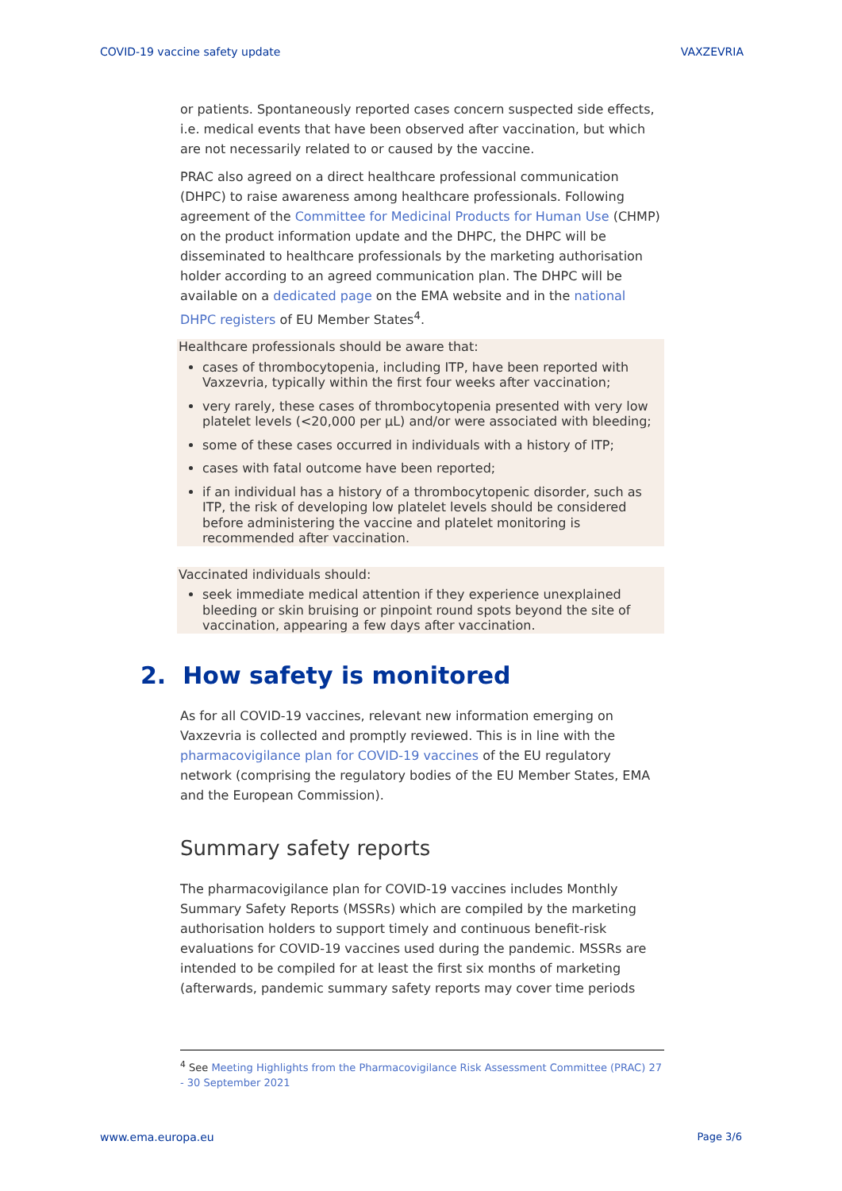COVID-19 vaccine safety update VAXZEVRIA
or patients. Spontaneously reported cases concern suspected side effects, i.e. medical events that have been observed after vaccination, but which are not necessarily related to or caused by the vaccine.
PRAC also agreed on a direct healthcare professional communication (DHPC) to raise awareness among healthcare professionals. Following agreement of the Committee for Medicinal Products for Human Use (CHMP) on the product information update and the DHPC, the DHPC will be disseminated to healthcare professionals by the marketing authorisation holder according to an agreed communication plan. The DHPC will be available on a dedicated page on the EMA website and in the national DHPC registers of EU Member States<sup>4</sup>.
Healthcare professionals should be aware that:
cases of thrombocytopenia, including ITP, have been reported with Vaxzevria, typically within the first four weeks after vaccination;
very rarely, these cases of thrombocytopenia presented with very low platelet levels (<20,000 per µL) and/or were associated with bleeding;
some of these cases occurred in individuals with a history of ITP;
cases with fatal outcome have been reported;
if an individual has a history of a thrombocytopenic disorder, such as ITP, the risk of developing low platelet levels should be considered before administering the vaccine and platelet monitoring is recommended after vaccination.
Vaccinated individuals should:
seek immediate medical attention if they experience unexplained bleeding or skin bruising or pinpoint round spots beyond the site of vaccination, appearing a few days after vaccination.
2. How safety is monitored
As for all COVID-19 vaccines, relevant new information emerging on Vaxzevria is collected and promptly reviewed. This is in line with the pharmacovigilance plan for COVID-19 vaccines of the EU regulatory network (comprising the regulatory bodies of the EU Member States, EMA and the European Commission).
Summary safety reports
The pharmacovigilance plan for COVID-19 vaccines includes Monthly Summary Safety Reports (MSSRs) which are compiled by the marketing authorisation holders to support timely and continuous benefit-risk evaluations for COVID-19 vaccines used during the pandemic. MSSRs are intended to be compiled for at least the first six months of marketing (afterwards, pandemic summary safety reports may cover time periods
<sup>4</sup> See Meeting Highlights from the Pharmacovigilance Risk Assessment Committee (PRAC) 27 - 30 September 2021
www.ema.europa.eu Page 3/6